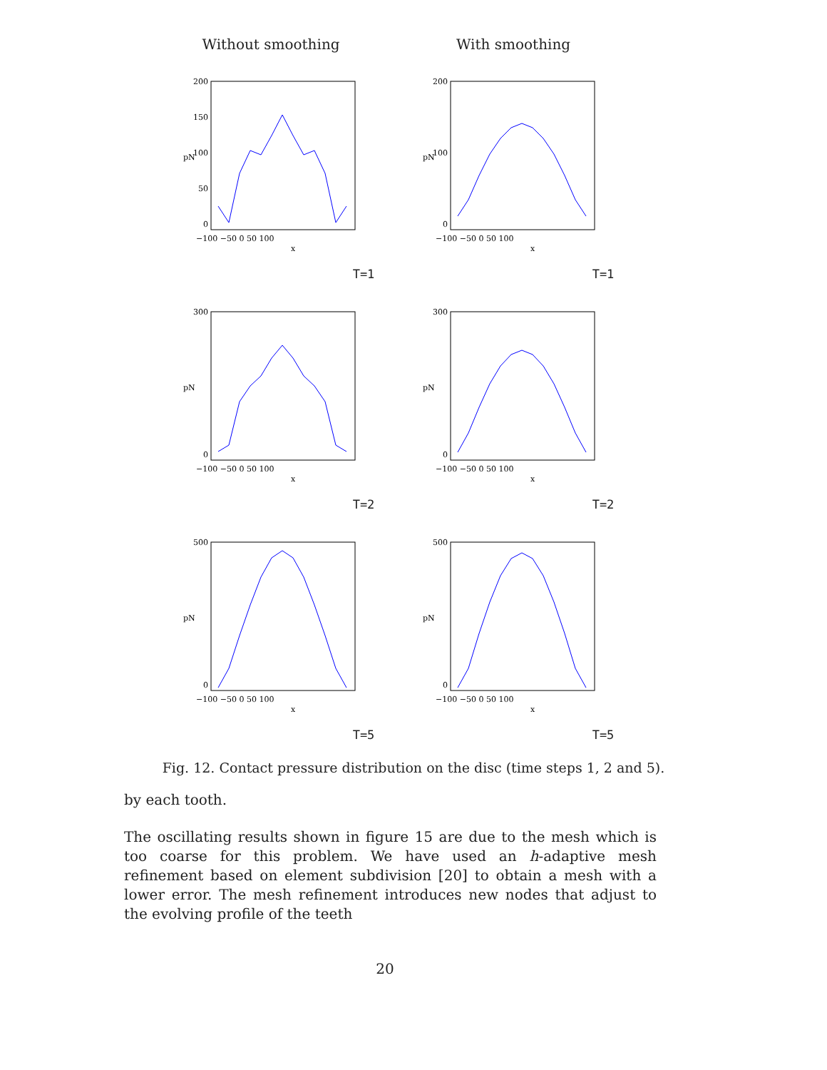Without smoothing With smoothing
pN
200
150
100
50
0
−100 −50 0 50 100
x
T=1
pN
200
100
0
−100 −50 0 50 100
x
T=1
pN
300
0
−100 −50 0 50 100
x
T=2
pN
300
0
−100 −50 0 50 100
x
T=2
pN
500
0
−100 −50 0 50 100
x
T=5
pN
500
0
−100 −50 0 50 100
x
T=5
Fig. 12. Contact pressure distribution on the disc (time steps 1, 2 and 5).
by each tooth.
The oscillating results shown in figure 15 are due to the mesh which is too coarse for this problem. We have used an h-adaptive mesh refinement based on element subdivision [20] to obtain a mesh with a lower error. The mesh refinement introduces new nodes that adjust to the evolving profile of the teeth
20